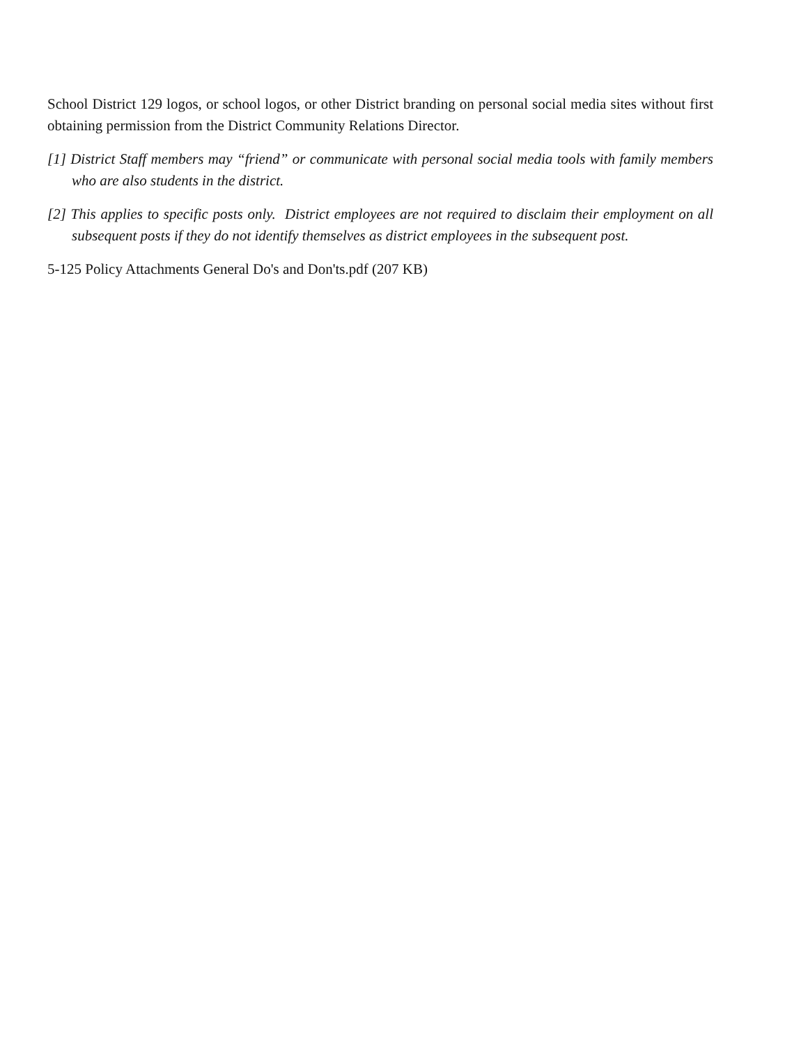School District 129 logos, or school logos, or other District branding on personal social media sites without first obtaining permission from the District Community Relations Director.
[1] District Staff members may “friend” or communicate with personal social media tools with family members who are also students in the district.
[2] This applies to specific posts only. District employees are not required to disclaim their employment on all subsequent posts if they do not identify themselves as district employees in the subsequent post.
5-125 Policy Attachments General Do's and Don'ts.pdf (207 KB)